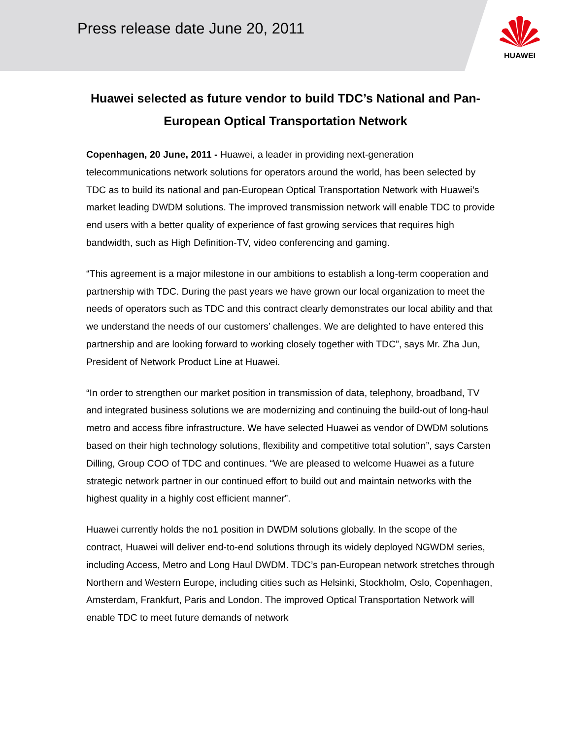Press release date June 20, 2011
HUAWEI
Huawei selected as future vendor to build TDC’s National and Pan-European Optical Transportation Network
Copenhagen, 20 June, 2011 - Huawei, a leader in providing next-generation telecommunications network solutions for operators around the world, has been selected by TDC as to build its national and pan-European Optical Transportation Network with Huawei’s market leading DWDM solutions. The improved transmission network will enable TDC to provide end users with a better quality of experience of fast growing services that requires high bandwidth, such as High Definition-TV, video conferencing and gaming.
“This agreement is a major milestone in our ambitions to establish a long-term cooperation and partnership with TDC. During the past years we have grown our local organization to meet the needs of operators such as TDC and this contract clearly demonstrates our local ability and that we understand the needs of our customers’ challenges. We are delighted to have entered this partnership and are looking forward to working closely together with TDC”, says Mr. Zha Jun, President of Network Product Line at Huawei.
“In order to strengthen our market position in transmission of data, telephony, broadband, TV and integrated business solutions we are modernizing and continuing the build-out of long-haul metro and access fibre infrastructure. We have selected Huawei as vendor of DWDM solutions based on their high technology solutions, flexibility and competitive total solution”, says Carsten Dilling, Group COO of TDC and continues. “We are pleased to welcome Huawei as a future strategic network partner in our continued effort to build out and maintain networks with the highest quality in a highly cost efficient manner”.
Huawei currently holds the no1 position in DWDM solutions globally. In the scope of the contract, Huawei will deliver end-to-end solutions through its widely deployed NGWDM series, including Access, Metro and Long Haul DWDM. TDC’s pan-European network stretches through Northern and Western Europe, including cities such as Helsinki, Stockholm, Oslo, Copenhagen, Amsterdam, Frankfurt, Paris and London. The improved Optical Transportation Network will enable TDC to meet future demands of network